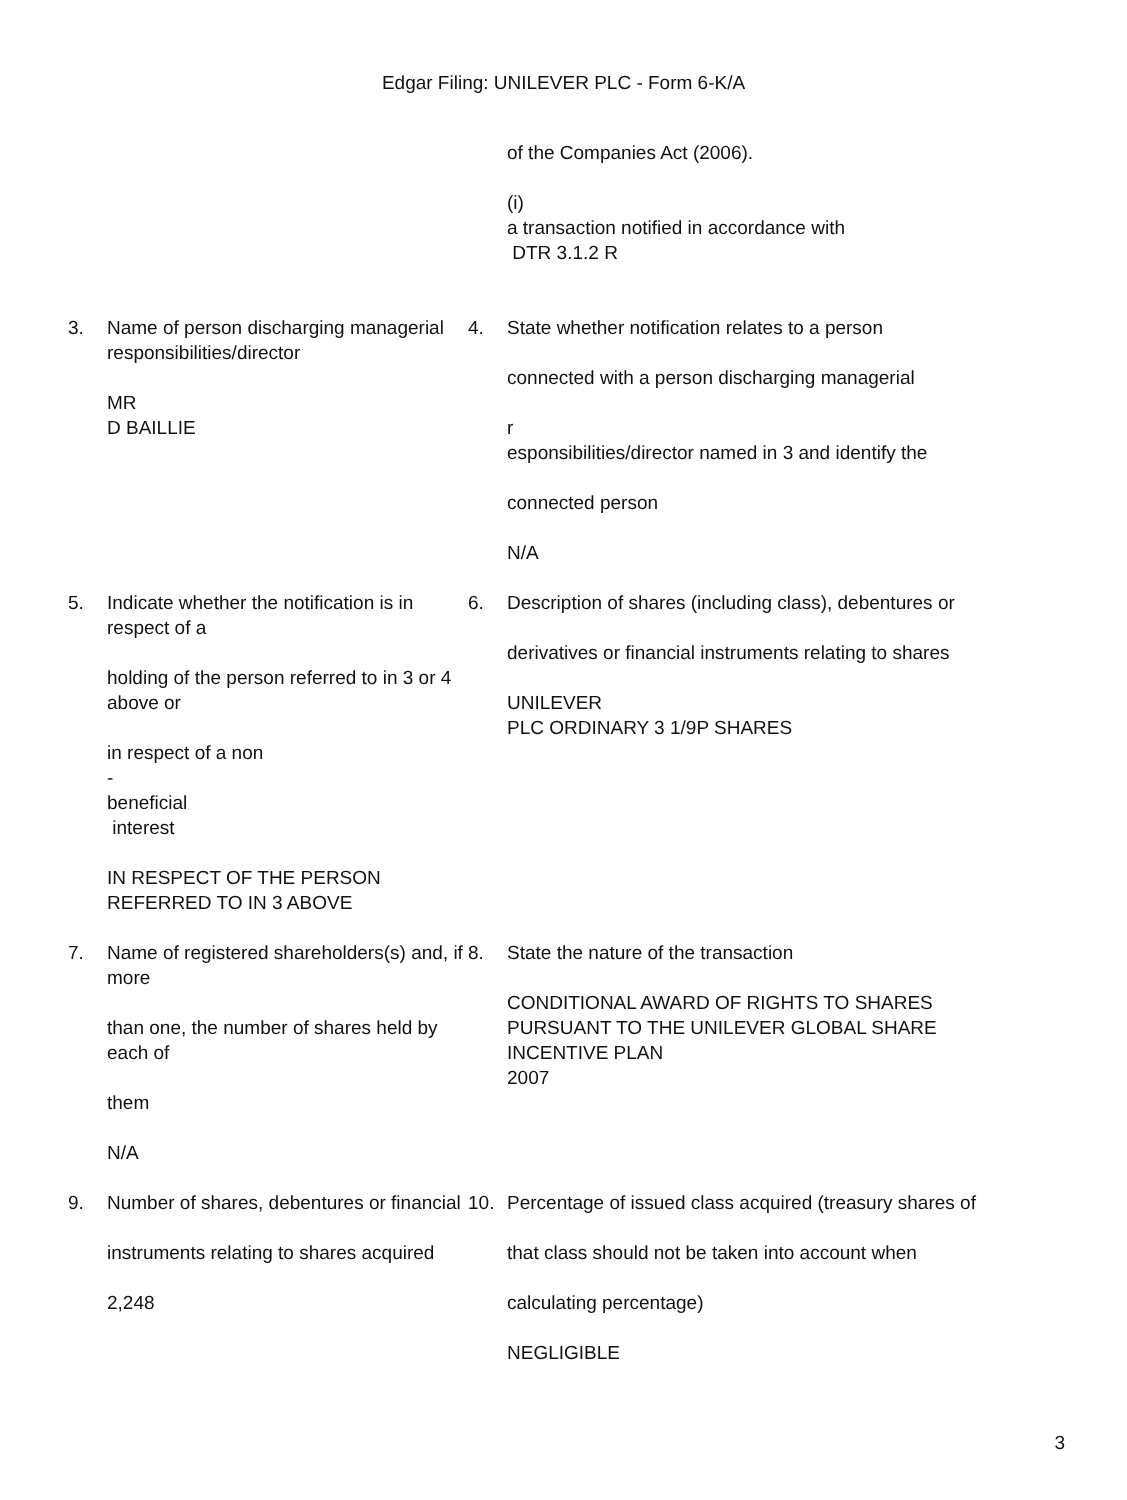Edgar Filing: UNILEVER PLC - Form 6-K/A
of the Companies Act (2006).
(i)
a transaction notified in accordance with
DTR 3.1.2 R
3. Name of person discharging managerial
responsibilities/director
MR
D BAILLIE
4. State whether notification relates to a person
connected with a person discharging managerial
r
esponsibilities/director named in 3 and identify the
connected person
N/A
5. Indicate whether the notification is in respect of a
holding of the person referred to in 3 or 4 above or
in respect of a non
-
beneficial
interest
IN RESPECT OF THE PERSON REFERRED TO IN 3 ABOVE
6. Description of shares (including class), debentures or
derivatives or financial instruments relating to shares
UNILEVER
PLC ORDINARY 3 1/9P SHARES
7. Name of registered shareholders(s) and, if more
than one, the number of shares held by each of
them
N/A
8. State the nature of the transaction
CONDITIONAL AWARD OF RIGHTS TO SHARES PURSUANT TO THE UNILEVER GLOBAL SHARE INCENTIVE PLAN
2007
9. Number of shares, debentures or financial
instruments relating to shares acquired
2,248
10. Percentage of issued class acquired (treasury shares of
that class should not be taken into account when
calculating percentage)
NEGLIGIBLE
3